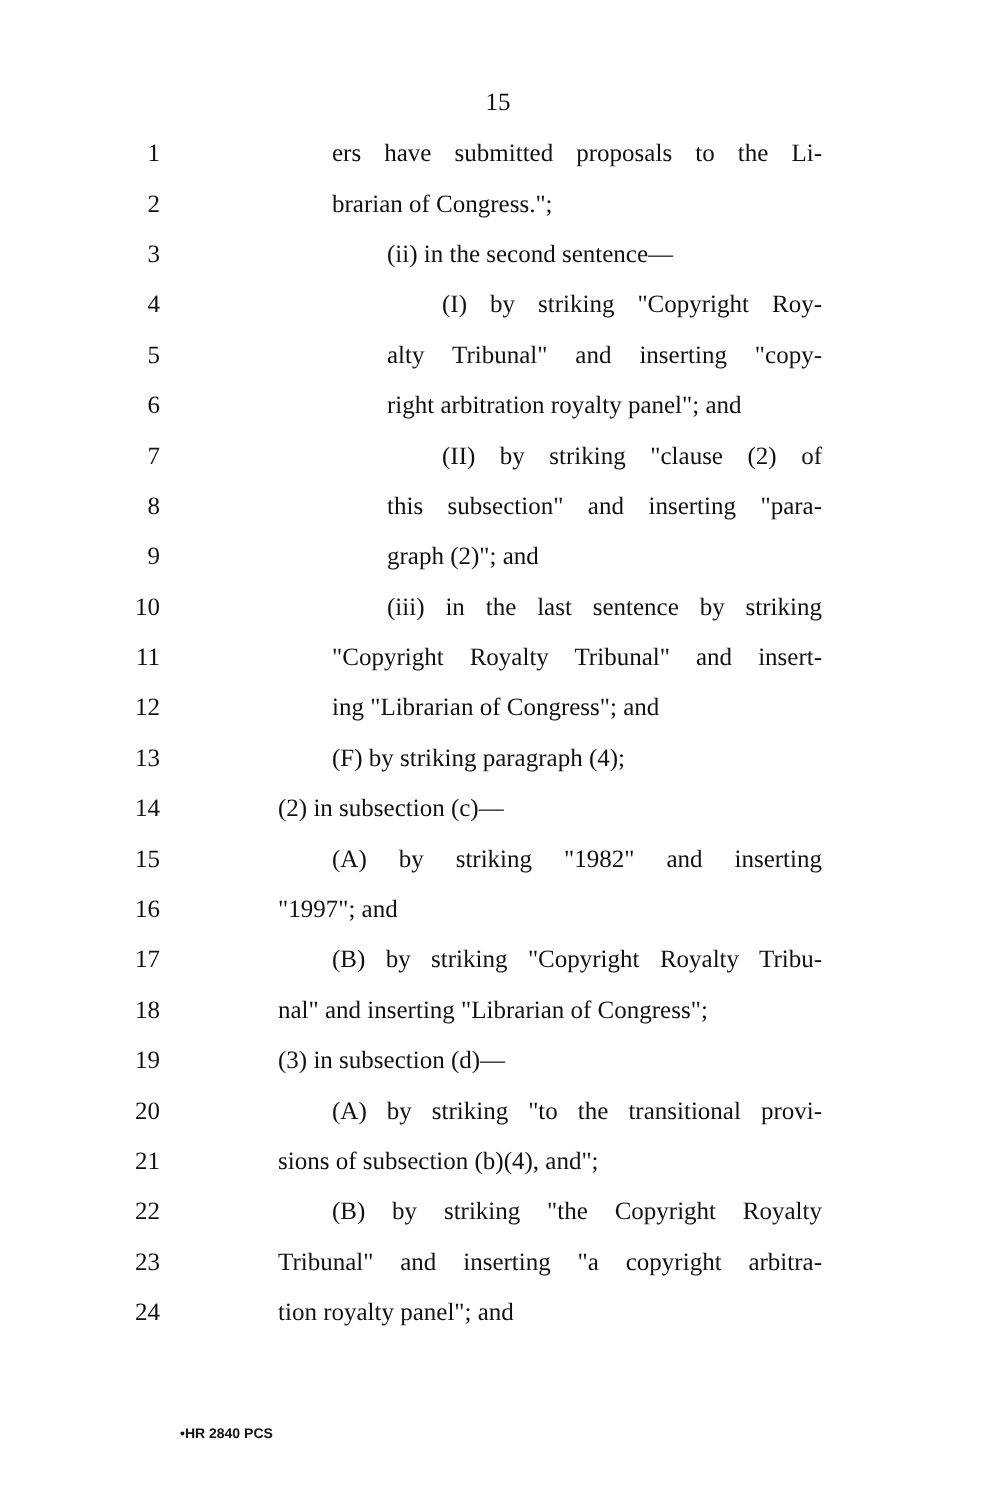15
1
ers have submitted proposals to the Li-
2 brarian of Congress.";
3 (ii) in the second sentence—
4
(I) by striking "Copyright Roy-
5
alty Tribunal" and inserting "copy-
6
right arbitration royalty panel"; and
7
(II) by striking "clause (2) of
8
this subsection" and inserting "para-
9 graph (2)"; and
10
(iii) in the last sentence by striking
11
"Copyright Royalty Tribunal" and insert-
12 ing "Librarian of Congress"; and
13 (F) by striking paragraph (4);
14 (2) in subsection (c)—
15
(A) by striking "1982" and inserting
16 "1997"; and
17
(B) by striking "Copyright Royalty Tribu-
18
nal" and inserting "Librarian of Congress";
19 (3) in subsection (d)—
20
(A) by striking "to the transitional provi-
21 sions of subsection (b)(4), and";
22
(B) by striking "the Copyright Royalty
23
Tribunal" and inserting "a copyright arbitra-
24 tion royalty panel"; and
•HR 2840 PCS